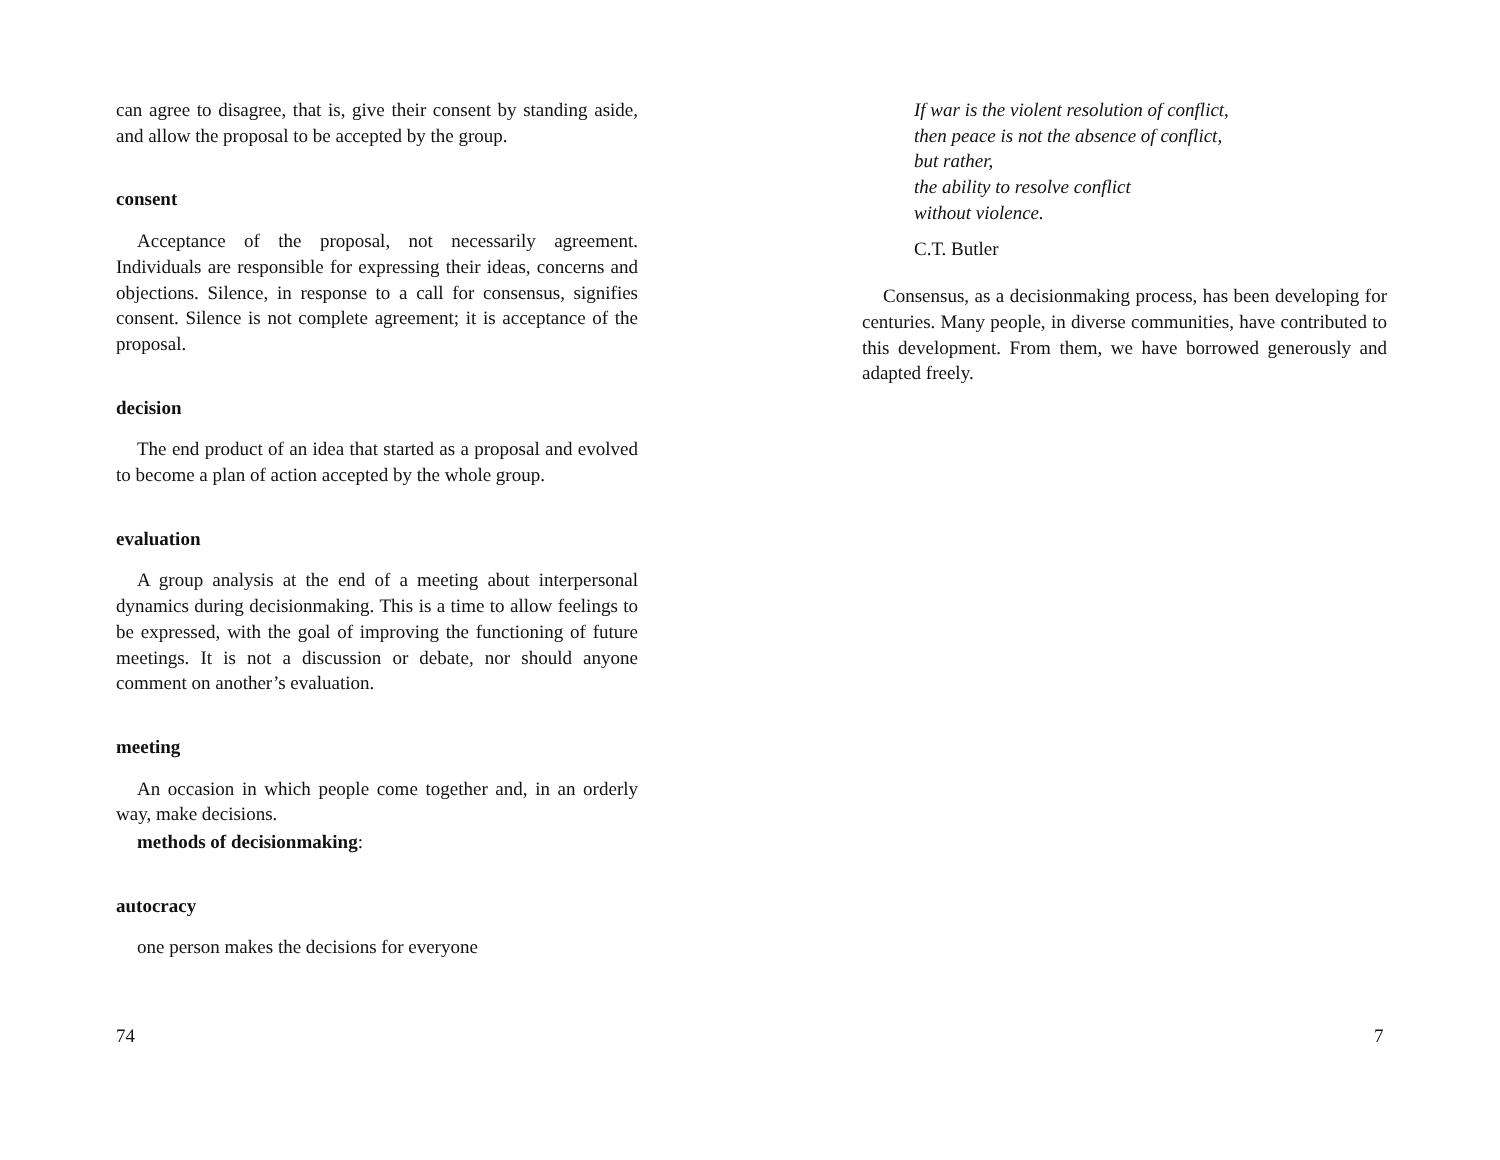can agree to disagree, that is, give their consent by standing aside, and allow the proposal to be accepted by the group.
consent
Acceptance of the proposal, not necessarily agreement. Individuals are responsible for expressing their ideas, concerns and objections. Silence, in response to a call for consensus, signifies consent. Silence is not complete agreement; it is acceptance of the proposal.
decision
The end product of an idea that started as a proposal and evolved to become a plan of action accepted by the whole group.
evaluation
A group analysis at the end of a meeting about interpersonal dynamics during decisionmaking. This is a time to allow feelings to be expressed, with the goal of improving the functioning of future meetings. It is not a discussion or debate, nor should anyone comment on another’s evaluation.
meeting
An occasion in which people come together and, in an orderly way, make decisions.
methods of decisionmaking:
autocracy
one person makes the decisions for everyone
74
If war is the violent resolution of conflict,
then peace is not the absence of conflict,
but rather,
the ability to resolve conflict
without violence.
C.T. Butler
Consensus, as a decisionmaking process, has been developing for centuries. Many people, in diverse communities, have contributed to this development. From them, we have borrowed generously and adapted freely.
7